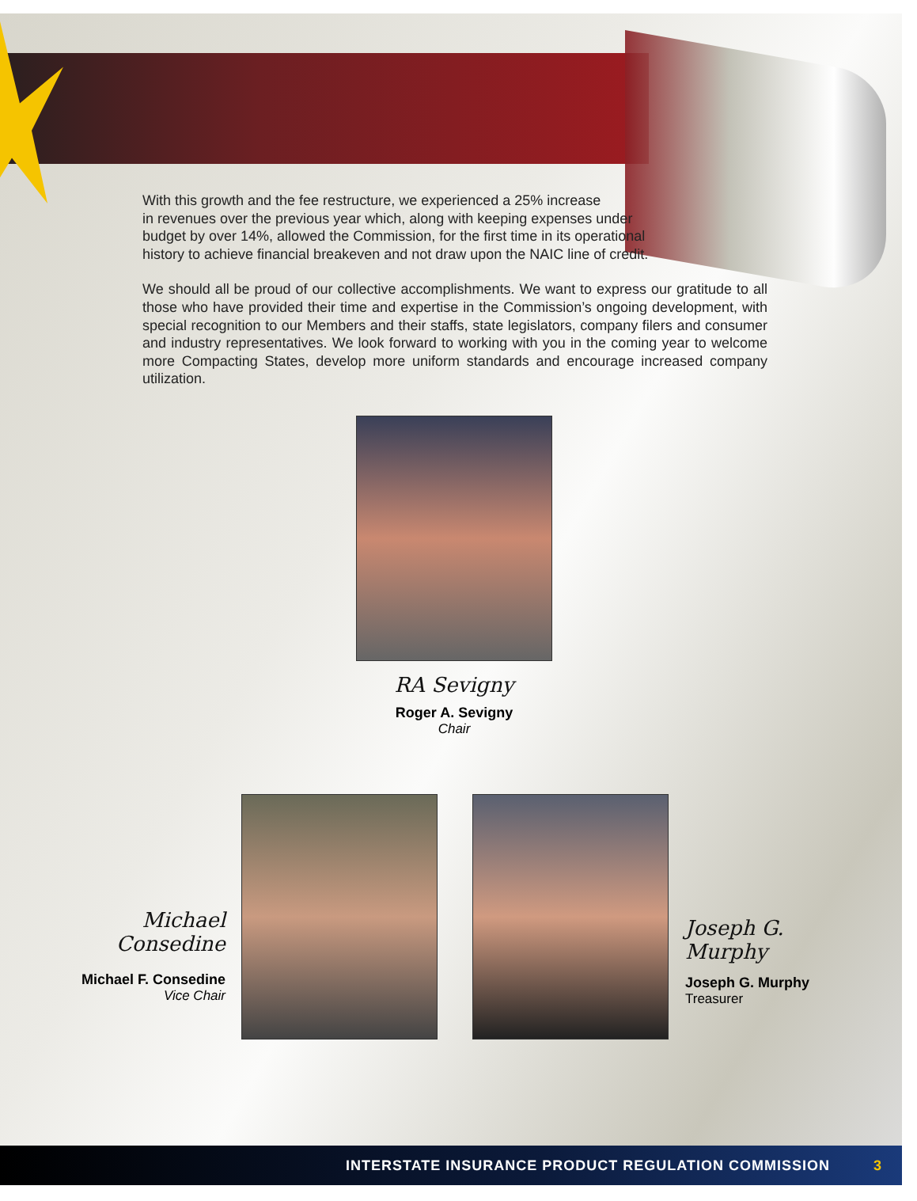With this growth and the fee restructure, we experienced a 25% increase
in revenues over the previous year which, along with keeping expenses under
budget by over 14%, allowed the Commission, for the first time in its operational
history to achieve financial breakeven and not draw upon the NAIC line of credit.
We should all be proud of our collective accomplishments. We want to express our gratitude to all those who have provided their time and expertise in the Commission’s ongoing development, with special recognition to our Members and their staffs, state legislators, company filers and consumer and industry representatives. We look forward to working with you in the coming year to welcome more Compacting States, develop more uniform standards and encourage increased company utilization.
RA Sevigny
Roger A. Sevigny
Chair
Michael Consedine
Michael F. Consedine
Vice Chair
Joseph G. Murphy
Joseph G. Murphy
Treasurer
INTERSTATE INSURANCE PRODUCT REGULATION COMMISSION 3